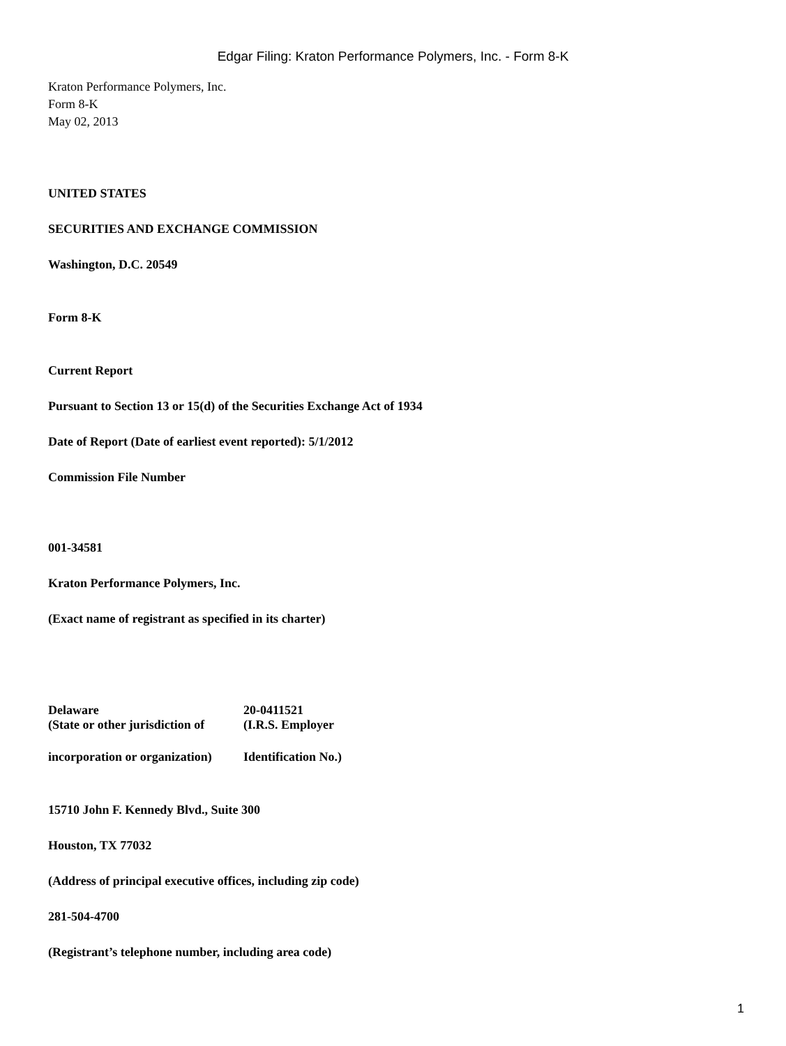Edgar Filing: Kraton Performance Polymers, Inc. - Form 8-K
Kraton Performance Polymers, Inc.
Form 8-K
May 02, 2013
UNITED STATES
SECURITIES AND EXCHANGE COMMISSION
Washington, D.C. 20549
Form 8-K
Current Report
Pursuant to Section 13 or 15(d) of the Securities Exchange Act of 1934
Date of Report (Date of earliest event reported): 5/1/2012
Commission File Number
001-34581
Kraton Performance Polymers, Inc.
(Exact name of registrant as specified in its charter)
| Delaware | 20-0411521 |
| (State or other jurisdiction of | (I.R.S. Employer |
| incorporation or organization) | Identification No.) |
15710 John F. Kennedy Blvd., Suite 300
Houston, TX 77032
(Address of principal executive offices, including zip code)
281-504-4700
(Registrant’s telephone number, including area code)
1